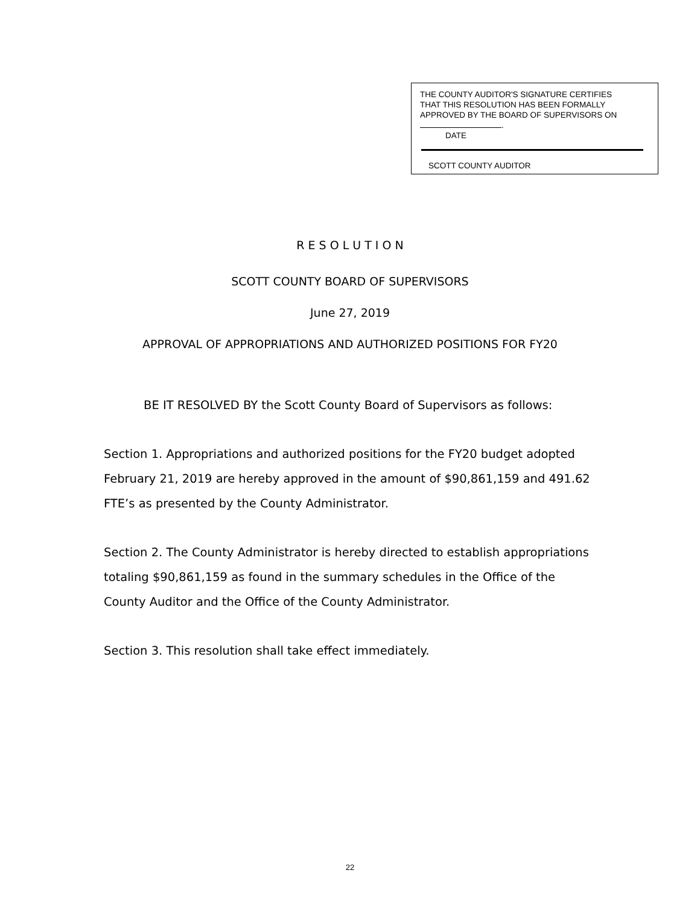THE COUNTY AUDITOR'S SIGNATURE CERTIFIES
THAT THIS RESOLUTION HAS BEEN FORMALLY
APPROVED BY THE BOARD OF SUPERVISORS ON
.
DATE
SCOTT COUNTY AUDITOR
R E S O L U T I O N
SCOTT COUNTY BOARD OF SUPERVISORS
June 27, 2019
APPROVAL OF APPROPRIATIONS AND AUTHORIZED POSITIONS FOR FY20
BE IT RESOLVED BY the Scott County Board of Supervisors as follows:
Section 1. Appropriations and authorized positions for the FY20 budget adopted February 21, 2019 are hereby approved in the amount of $90,861,159 and 491.62 FTE’s as presented by the County Administrator.
Section 2. The County Administrator is hereby directed to establish appropriations totaling $90,861,159 as found in the summary schedules in the Office of the County Auditor and the Office of the County Administrator.
Section 3. This resolution shall take effect immediately.
22